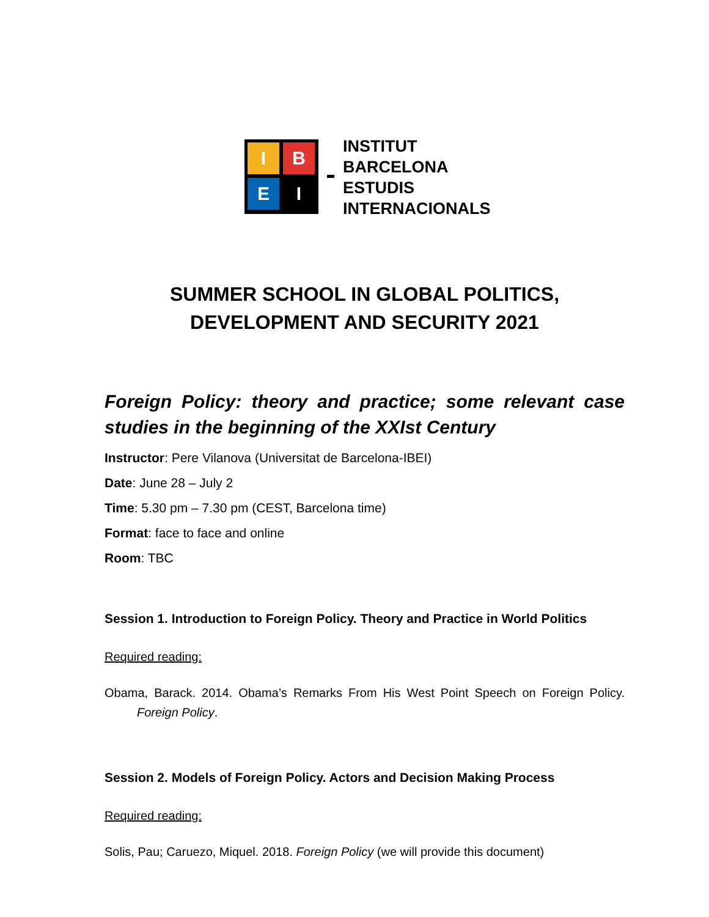I
B
E
I
INSTITUT
BARCELONA
ESTUDIS
INTERNACIONALS
SUMMER SCHOOL IN GLOBAL POLITICS,
DEVELOPMENT AND SECURITY 2021
Foreign Policy: theory and practice; some relevant case studies in the beginning of the XXIst Century
Instructor: Pere Vilanova (Universitat de Barcelona-IBEI)
Date: June 28 – July 2
Time: 5.30 pm – 7.30 pm (CEST, Barcelona time)
Format: face to face and online
Room: TBC
Session 1. Introduction to Foreign Policy. Theory and Practice in World Politics
Required reading:
Obama, Barack. 2014. Obama’s Remarks From His West Point Speech on Foreign Policy. Foreign Policy.
Session 2. Models of Foreign Policy. Actors and Decision Making Process
Required reading:
Solis, Pau; Caruezo, Miquel. 2018. Foreign Policy (we will provide this document)